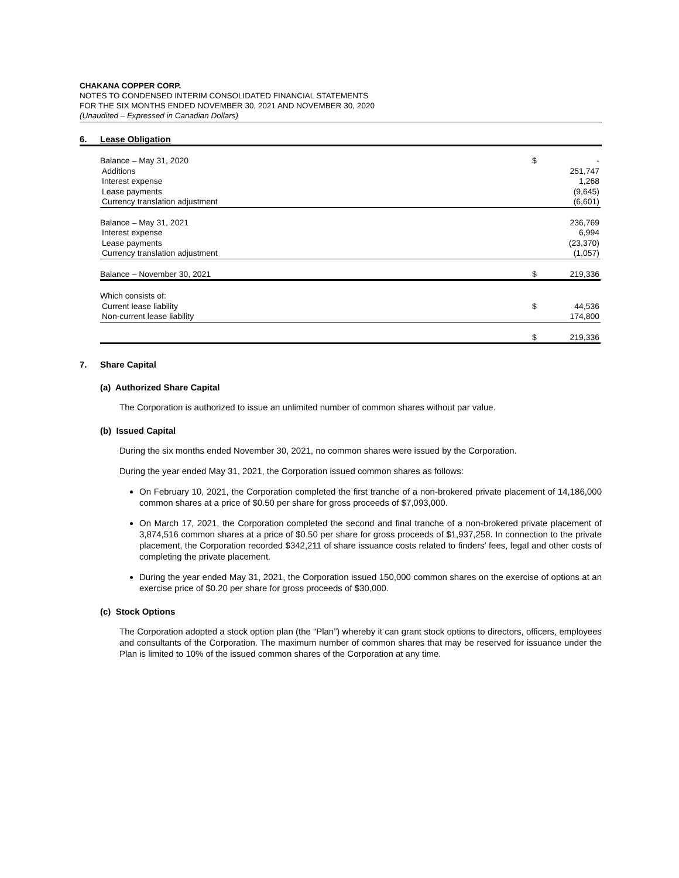CHAKANA COPPER CORP.
NOTES TO CONDENSED INTERIM CONSOLIDATED FINANCIAL STATEMENTS
FOR THE SIX MONTHS ENDED NOVEMBER 30, 2021 AND NOVEMBER 30, 2020
(Unaudited – Expressed in Canadian Dollars)
6. Lease Obligation
| Balance – May 31, 2020 | $ | - |
| Additions | | 251,747 |
| Interest expense | | 1,268 |
| Lease payments | | (9,645) |
| Currency translation adjustment | | (6,601) |
| Balance – May 31, 2021 | | 236,769 |
| Interest expense | | 6,994 |
| Lease payments | | (23,370) |
| Currency translation adjustment | | (1,057) |
| Balance – November 30, 2021 | $ | 219,336 |
| Which consists of: | | |
| Current lease liability | $ | 44,536 |
| Non-current lease liability | | 174,800 |
| | $ | 219,336 |
7. Share Capital
(a) Authorized Share Capital
The Corporation is authorized to issue an unlimited number of common shares without par value.
(b) Issued Capital
During the six months ended November 30, 2021, no common shares were issued by the Corporation.
During the year ended May 31, 2021, the Corporation issued common shares as follows:
On February 10, 2021, the Corporation completed the first tranche of a non-brokered private placement of 14,186,000 common shares at a price of $0.50 per share for gross proceeds of $7,093,000.
On March 17, 2021, the Corporation completed the second and final tranche of a non-brokered private placement of 3,874,516 common shares at a price of $0.50 per share for gross proceeds of $1,937,258. In connection to the private placement, the Corporation recorded $342,211 of share issuance costs related to finders’ fees, legal and other costs of completing the private placement.
During the year ended May 31, 2021, the Corporation issued 150,000 common shares on the exercise of options at an exercise price of $0.20 per share for gross proceeds of $30,000.
(c) Stock Options
The Corporation adopted a stock option plan (the “Plan”) whereby it can grant stock options to directors, officers, employees and consultants of the Corporation. The maximum number of common shares that may be reserved for issuance under the Plan is limited to 10% of the issued common shares of the Corporation at any time.